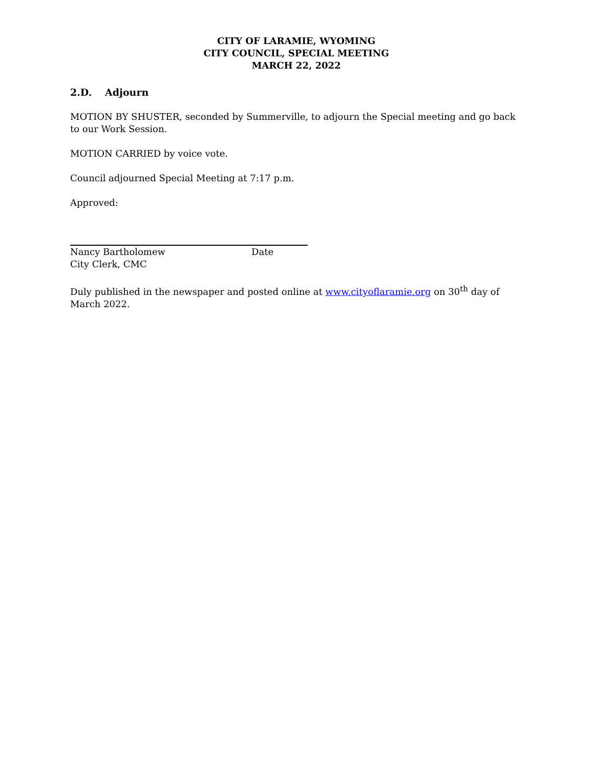CITY OF LARAMIE, WYOMING
CITY COUNCIL, SPECIAL MEETING
MARCH 22, 2022
2.D. Adjourn
MOTION BY SHUSTER, seconded by Summerville, to adjourn the Special meeting and go back to our Work Session.
MOTION CARRIED by voice vote.
Council adjourned Special Meeting at 7:17 p.m.
Approved:
Nancy Bartholomew Date
City Clerk, CMC
Duly published in the newspaper and posted online at www.cityoflaramie.org on 30<sup>th</sup> day of March 2022.